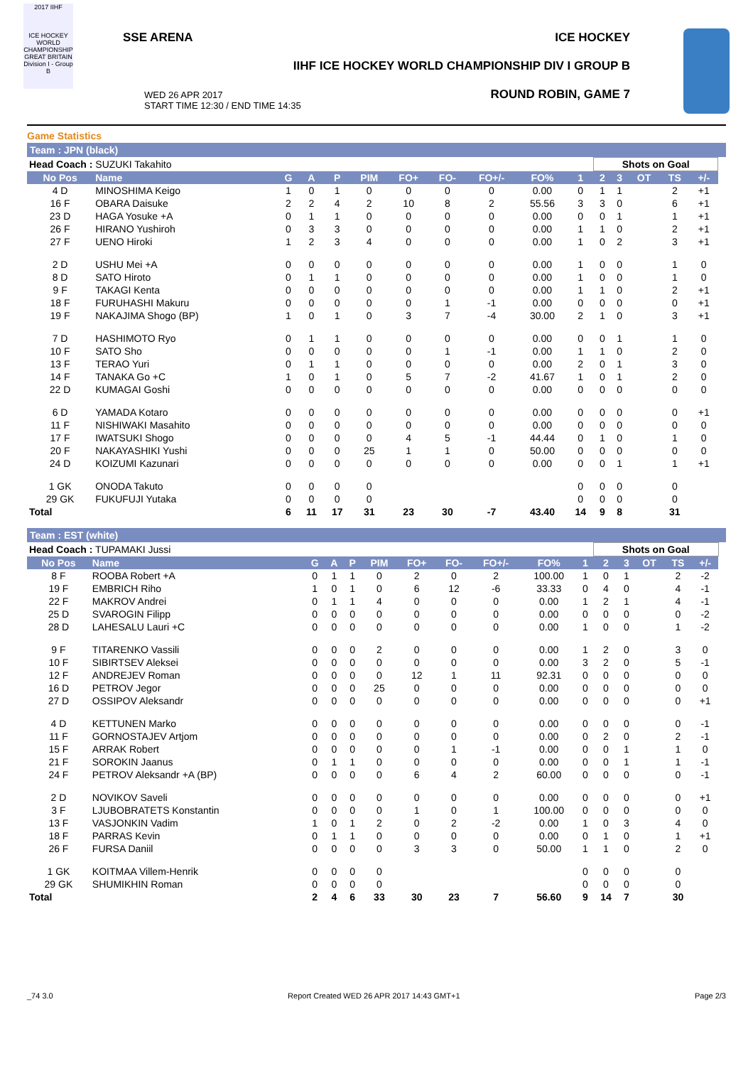2017 IIHF
ICE HOCKEY WORLD CHAMPIONSHIP GREAT BRITAIN Division I - Group B
SSE ARENA ICE HOCKEY
IIHF ICE HOCKEY WORLD CHAMPIONSHIP DIV I GROUP B
WED 26 APR 2017
START TIME 12:30 / END TIME 14:35
ROUND ROBIN, GAME 7
Game Statistics
Team : JPN (black)
| Head Coach : SUZUKI Takahito | | | | | | | | | | | Shots on Goal | | | | | |
| No Pos | Name | G | A | P | PIM | FO+ | FO- | FO+/- | FO% | 1 | 2 | 3 | OT | TS | +/- | |
| 4 D | MINOSHIMA Keigo | 1 | 0 | 1 | 0 | 0 | 0 | 0 | 0.00 | 0 | 1 | 1 | | 2 | +1 | |
| 16 F | OBARA Daisuke | 2 | 2 | 4 | 2 | 10 | 8 | 2 | 55.56 | 3 | 3 | 0 | | 6 | +1 | |
| 23 D | HAGA Yosuke +A | 0 | 1 | 1 | 0 | 0 | 0 | 0 | 0.00 | 0 | 0 | 1 | | 1 | +1 | |
| 26 F | HIRANO Yushiroh | 0 | 3 | 3 | 0 | 0 | 0 | 0 | 0.00 | 1 | 1 | 0 | | 2 | +1 | |
| 27 F | UENO Hiroki | 1 | 2 | 3 | 4 | 0 | 0 | 0 | 0.00 | 1 | 0 | 2 | | 3 | +1 | |
| 2 D | USHU Mei +A | 0 | 0 | 0 | 0 | 0 | 0 | 0 | 0.00 | 1 | 0 | 0 | | 1 | 0 | |
| 8 D | SATO Hiroto | 0 | 1 | 1 | 0 | 0 | 0 | 0 | 0.00 | 1 | 0 | 0 | | 1 | 0 | |
| 9 F | TAKAGI Kenta | 0 | 0 | 0 | 0 | 0 | 0 | 0 | 0.00 | 1 | 1 | 0 | | 2 | +1 | |
| 18 F | FURUHASHI Makuru | 0 | 0 | 0 | 0 | 0 | 1 | -1 | 0.00 | 0 | 0 | 0 | | 0 | +1 | |
| 19 F | NAKAJIMA Shogo (BP) | 1 | 0 | 1 | 0 | 3 | 7 | -4 | 30.00 | 2 | 1 | 0 | | 3 | +1 | |
| 7 D | HASHIMOTO Ryo | 0 | 1 | 1 | 0 | 0 | 0 | 0 | 0.00 | 0 | 0 | 1 | | 1 | 0 | |
| 10 F | SATO Sho | 0 | 0 | 0 | 0 | 0 | 1 | -1 | 0.00 | 1 | 1 | 0 | | 2 | 0 | |
| 13 F | TERAO Yuri | 0 | 1 | 1 | 0 | 0 | 0 | 0 | 0.00 | 2 | 0 | 1 | | 3 | 0 | |
| 14 F | TANAKA Go +C | 1 | 0 | 1 | 0 | 5 | 7 | -2 | 41.67 | 1 | 0 | 1 | | 2 | 0 | |
| 22 D | KUMAGAI Goshi | 0 | 0 | 0 | 0 | 0 | 0 | 0 | 0.00 | 0 | 0 | 0 | | 0 | 0 | |
| 6 D | YAMADA Kotaro | 0 | 0 | 0 | 0 | 0 | 0 | 0 | 0.00 | 0 | 0 | 0 | | 0 | +1 | |
| 11 F | NISHIWAKI Masahito | 0 | 0 | 0 | 0 | 0 | 0 | 0 | 0.00 | 0 | 0 | 0 | | 0 | 0 | |
| 17 F | IWATSUKI Shogo | 0 | 0 | 0 | 0 | 4 | 5 | -1 | 44.44 | 0 | 1 | 0 | | 1 | 0 | |
| 20 F | NAKAYASHIKI Yushi | 0 | 0 | 0 | 25 | 1 | 1 | 0 | 50.00 | 0 | 0 | 0 | | 0 | 0 | |
| 24 D | KOIZUMI Kazunari | 0 | 0 | 0 | 0 | 0 | 0 | 0 | 0.00 | 0 | 0 | 1 | | 1 | +1 | |
| 1 GK | ONODA Takuto | 0 | 0 | 0 | 0 | | | | | 0 | 0 | 0 | | 0 | | |
| 29 GK | FUKUFUJI Yutaka | 0 | 0 | 0 | 0 | | | | | 0 | 0 | 0 | | 0 | | |
| Total | | 6 | 11 | 17 | 31 | 23 | 30 | -7 | 43.40 | 14 | 9 | 8 | | 31 | | |
Team : EST (white)
| Head Coach : TUPAMAKI Jussi | | | | | | | | | | | Shots on Goal | | | | | |
| No Pos | Name | G | A | P | PIM | FO+ | FO- | FO+/- | FO% | 1 | 2 | 3 | OT | TS | +/- | |
| 8 F | ROOBA Robert +A | 0 | 1 | 1 | 0 | 2 | 0 | 2 | 100.00 | 1 | 0 | 1 | | 2 | -2 | |
| 19 F | EMBRICH Riho | 1 | 0 | 1 | 0 | 6 | 12 | -6 | 33.33 | 0 | 4 | 0 | | 4 | -1 | |
| 22 F | MAKROV Andrei | 0 | 1 | 1 | 4 | 0 | 0 | 0 | 0.00 | 1 | 2 | 1 | | 4 | -1 | |
| 25 D | SVAROGIN Filipp | 0 | 0 | 0 | 0 | 0 | 0 | 0 | 0.00 | 0 | 0 | 0 | | 0 | -2 | |
| 28 D | LAHESALU Lauri +C | 0 | 0 | 0 | 0 | 0 | 0 | 0 | 0.00 | 1 | 0 | 0 | | 1 | -2 | |
| 9 F | TITARENKO Vassili | 0 | 0 | 0 | 2 | 0 | 0 | 0 | 0.00 | 1 | 2 | 0 | | 3 | 0 | |
| 10 F | SIBIRTSEV Aleksei | 0 | 0 | 0 | 0 | 0 | 0 | 0 | 0.00 | 3 | 2 | 0 | | 5 | -1 | |
| 12 F | ANDREJEV Roman | 0 | 0 | 0 | 0 | 12 | 1 | 11 | 92.31 | 0 | 0 | 0 | | 0 | 0 | |
| 16 D | PETROV Jegor | 0 | 0 | 0 | 25 | 0 | 0 | 0 | 0.00 | 0 | 0 | 0 | | 0 | 0 | |
| 27 D | OSSIPOV Aleksandr | 0 | 0 | 0 | 0 | 0 | 0 | 0 | 0.00 | 0 | 0 | 0 | | 0 | +1 | |
| 4 D | KETTUNEN Marko | 0 | 0 | 0 | 0 | 0 | 0 | 0 | 0.00 | 0 | 0 | 0 | | 0 | -1 | |
| 11 F | GORNOSTAJEV Artjom | 0 | 0 | 0 | 0 | 0 | 0 | 0 | 0.00 | 0 | 2 | 0 | | 2 | -1 | |
| 15 F | ARRAK Robert | 0 | 0 | 0 | 0 | 0 | 1 | -1 | 0.00 | 0 | 0 | 1 | | 1 | 0 | |
| 21 F | SOROKIN Jaanus | 0 | 1 | 1 | 0 | 0 | 0 | 0 | 0.00 | 0 | 0 | 1 | | 1 | -1 | |
| 24 F | PETROV Aleksandr +A (BP) | 0 | 0 | 0 | 0 | 6 | 4 | 2 | 60.00 | 0 | 0 | 0 | | 0 | -1 | |
| 2 D | NOVIKOV Saveli | 0 | 0 | 0 | 0 | 0 | 0 | 0 | 0.00 | 0 | 0 | 0 | | 0 | +1 | |
| 3 F | LJUBOBRATETS Konstantin | 0 | 0 | 0 | 0 | 1 | 0 | 1 | 100.00 | 0 | 0 | 0 | | 0 | 0 | |
| 13 F | VASJONKIN Vadim | 1 | 0 | 1 | 2 | 0 | 2 | -2 | 0.00 | 1 | 0 | 3 | | 4 | 0 | |
| 18 F | PARRAS Kevin | 0 | 1 | 1 | 0 | 0 | 0 | 0 | 0.00 | 0 | 1 | 0 | | 1 | +1 | |
| 26 F | FURSA Daniil | 0 | 0 | 0 | 0 | 3 | 3 | 0 | 50.00 | 1 | 1 | 0 | | 2 | 0 | |
| 1 GK | KOITMAA Villem-Henrik | 0 | 0 | 0 | 0 | | | | | 0 | 0 | 0 | | 0 | | |
| 29 GK | SHUMIKHIN Roman | 0 | 0 | 0 | 0 | | | | | 0 | 0 | 0 | | 0 | | |
| Total | | 2 | 4 | 6 | 33 | 30 | 23 | 7 | 56.60 | 9 | 14 | 7 | | 30 | | |
_74 3.0 Report Created WED 26 APR 2017 14:43 GMT+1 Page 2/3